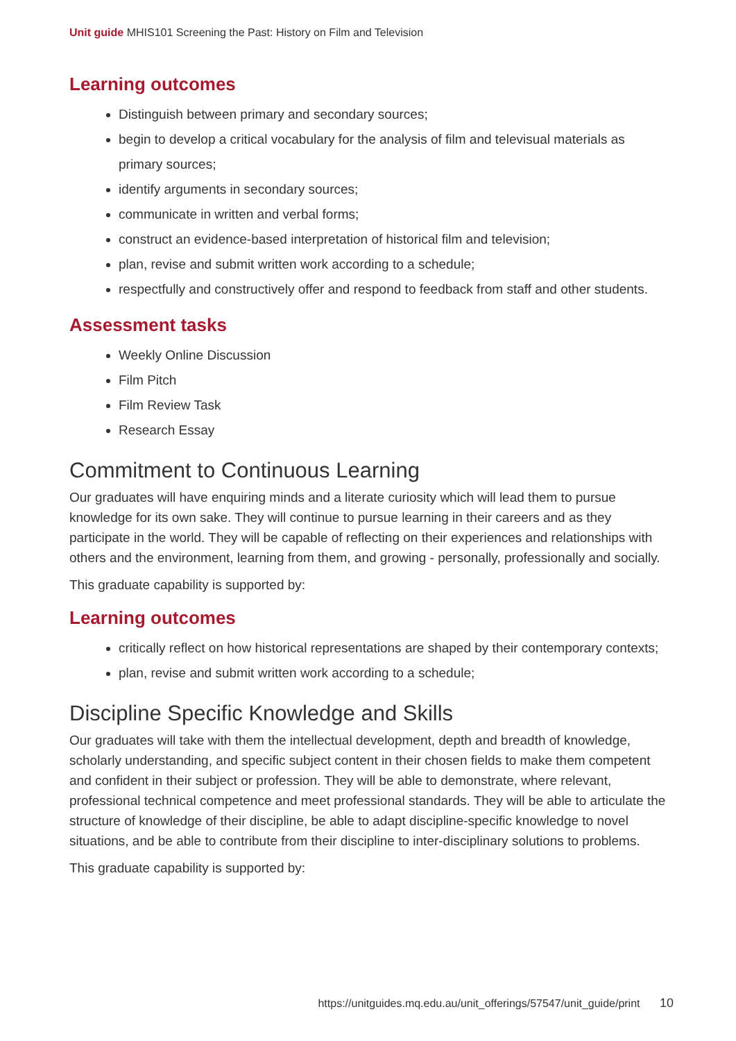Unit guide MHIS101 Screening the Past: History on Film and Television
Learning outcomes
Distinguish between primary and secondary sources;
begin to develop a critical vocabulary for the analysis of film and televisual materials as primary sources;
identify arguments in secondary sources;
communicate in written and verbal forms;
construct an evidence-based interpretation of historical film and television;
plan, revise and submit written work according to a schedule;
respectfully and constructively offer and respond to feedback from staff and other students.
Assessment tasks
Weekly Online Discussion
Film Pitch
Film Review Task
Research Essay
Commitment to Continuous Learning
Our graduates will have enquiring minds and a literate curiosity which will lead them to pursue knowledge for its own sake. They will continue to pursue learning in their careers and as they participate in the world. They will be capable of reflecting on their experiences and relationships with others and the environment, learning from them, and growing - personally, professionally and socially.
This graduate capability is supported by:
Learning outcomes
critically reflect on how historical representations are shaped by their contemporary contexts;
plan, revise and submit written work according to a schedule;
Discipline Specific Knowledge and Skills
Our graduates will take with them the intellectual development, depth and breadth of knowledge, scholarly understanding, and specific subject content in their chosen fields to make them competent and confident in their subject or profession. They will be able to demonstrate, where relevant, professional technical competence and meet professional standards. They will be able to articulate the structure of knowledge of their discipline, be able to adapt discipline-specific knowledge to novel situations, and be able to contribute from their discipline to inter-disciplinary solutions to problems.
This graduate capability is supported by:
https://unitguides.mq.edu.au/unit_offerings/57547/unit_guide/print 10